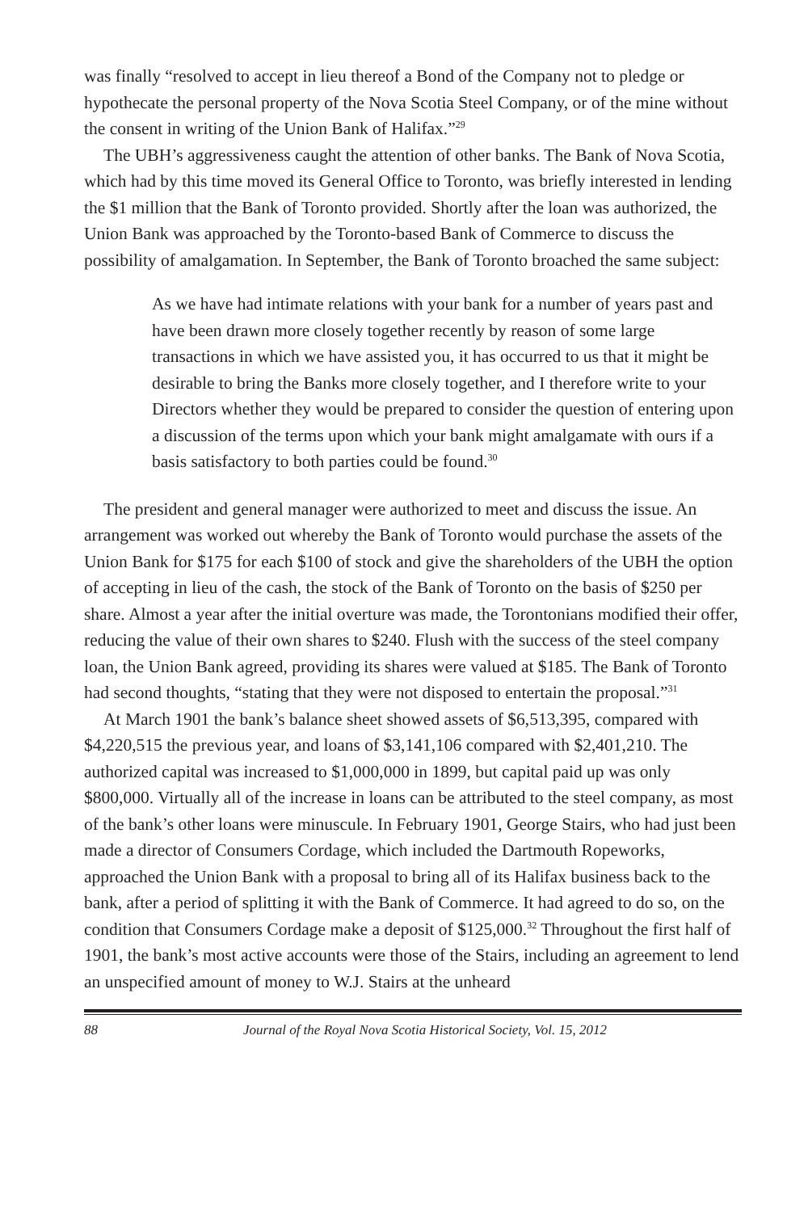was finally “resolved to accept in lieu thereof a Bond of the Company not to pledge or hypothecate the personal property of the Nova Scotia Steel Company, or of the mine without the consent in writing of the Union Bank of Halifax.”<sup>29</sup>
The UBH’s aggressiveness caught the attention of other banks. The Bank of Nova Scotia, which had by this time moved its General Office to Toronto, was briefly interested in lending the $1 million that the Bank of Toronto provided. Shortly after the loan was authorized, the Union Bank was approached by the Toronto-based Bank of Commerce to discuss the possibility of amalgamation. In September, the Bank of Toronto broached the same subject:
As we have had intimate relations with your bank for a number of years past and have been drawn more closely together recently by reason of some large transactions in which we have assisted you, it has occurred to us that it might be desirable to bring the Banks more closely together, and I therefore write to your Directors whether they would be prepared to consider the question of entering upon a discussion of the terms upon which your bank might amalgamate with ours if a basis satisfactory to both parties could be found.<sup>30</sup>
The president and general manager were authorized to meet and discuss the issue. An arrangement was worked out whereby the Bank of Toronto would purchase the assets of the Union Bank for $175 for each $100 of stock and give the shareholders of the UBH the option of accepting in lieu of the cash, the stock of the Bank of Toronto on the basis of $250 per share. Almost a year after the initial overture was made, the Torontonians modified their offer, reducing the value of their own shares to $240. Flush with the success of the steel company loan, the Union Bank agreed, providing its shares were valued at $185. The Bank of Toronto had second thoughts, “stating that they were not disposed to entertain the proposal.”<sup>31</sup>
At March 1901 the bank’s balance sheet showed assets of $6,513,395, compared with $4,220,515 the previous year, and loans of $3,141,106 compared with $2,401,210. The authorized capital was increased to $1,000,000 in 1899, but capital paid up was only $800,000. Virtually all of the increase in loans can be attributed to the steel company, as most of the bank’s other loans were minuscule. In February 1901, George Stairs, who had just been made a director of Consumers Cordage, which included the Dartmouth Ropeworks, approached the Union Bank with a proposal to bring all of its Halifax business back to the bank, after a period of splitting it with the Bank of Commerce. It had agreed to do so, on the condition that Consumers Cordage make a deposit of $125,000.<sup>32</sup> Throughout the first half of 1901, the bank’s most active accounts were those of the Stairs, including an agreement to lend an unspecified amount of money to W.J. Stairs at the unheard
88 Journal of the Royal Nova Scotia Historical Society, Vol. 15, 2012